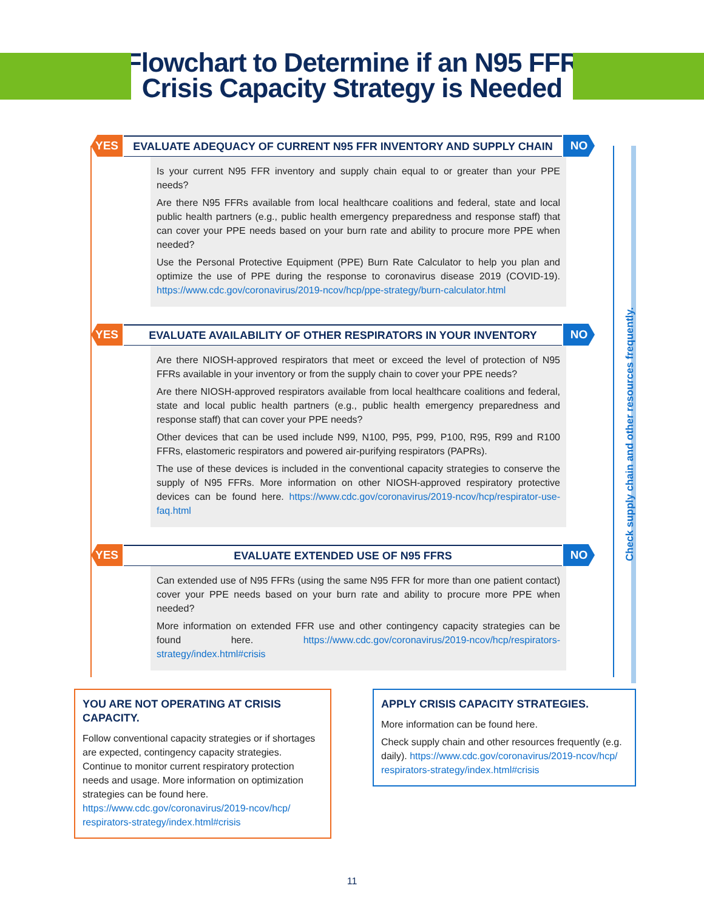Flowchart to Determine if an N95 FFR
Crisis Capacity Strategy is Needed
Check supply chain and other resources frequently.
YES
EVALUATE ADEQUACY OF CURRENT N95 FFR INVENTORY AND SUPPLY CHAIN
NO
Is your current N95 FFR inventory and supply chain equal to or greater than your PPE needs?
Are there N95 FFRs available from local healthcare coalitions and federal, state and local public health partners (e.g., public health emergency preparedness and response staff) that can cover your PPE needs based on your burn rate and ability to procure more PPE when needed?
Use the Personal Protective Equipment (PPE) Burn Rate Calculator to help you plan and optimize the use of PPE during the response to coronavirus disease 2019 (COVID-19). https://www.cdc.gov/coronavirus/2019-ncov/hcp/ppe-strategy/burn-calculator.html
YES
EVALUATE AVAILABILITY OF OTHER RESPIRATORS IN YOUR INVENTORY
NO
Are there NIOSH-approved respirators that meet or exceed the level of protection of N95 FFRs available in your inventory or from the supply chain to cover your PPE needs?
Are there NIOSH-approved respirators available from local healthcare coalitions and federal, state and local public health partners (e.g., public health emergency preparedness and response staff) that can cover your PPE needs?
Other devices that can be used include N99, N100, P95, P99, P100, R95, R99 and R100 FFRs, elastomeric respirators and powered air-purifying respirators (PAPRs).
The use of these devices is included in the conventional capacity strategies to conserve the supply of N95 FFRs. More information on other NIOSH-approved respiratory protective devices can be found here. https://www.cdc.gov/coronavirus/2019-ncov/hcp/respirator-use-faq.html
YES
EVALUATE EXTENDED USE OF N95 FFRS
NO
Can extended use of N95 FFRs (using the same N95 FFR for more than one patient contact) cover your PPE needs based on your burn rate and ability to procure more PPE when needed?
More information on extended FFR use and other contingency capacity strategies can be found here. https://www.cdc.gov/coronavirus/2019-ncov/hcp/respirators-strategy/index.html#crisis
YOU ARE NOT OPERATING AT CRISIS CAPACITY.
Follow conventional capacity strategies or if shortages are expected, contingency capacity strategies. Continue to monitor current respiratory protection needs and usage. More information on optimization strategies can be found here. https://www.cdc.gov/coronavirus/2019-ncov/hcp/ respirators-strategy/index.html#crisis
APPLY CRISIS CAPACITY STRATEGIES.
More information can be found here.
Check supply chain and other resources frequently (e.g. daily). https://www.cdc.gov/coronavirus/2019-ncov/hcp/ respirators-strategy/index.html#crisis
11